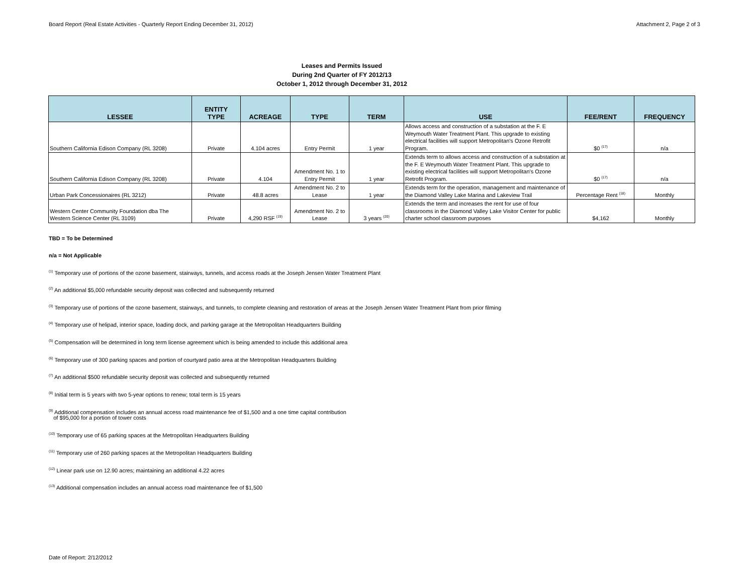Board Report (Real Estate Activities - Quarterly Report Ending December 31, 2012) Attachment 2, Page 2 of 3
Leases and Permits Issued
During 2nd Quarter of FY 2012/13
October 1, 2012 through December 31, 2012
| LESSEE | ENTITY TYPE | ACREAGE | TYPE | TERM | USE | FEE/RENT | FREQUENCY |
| --- | --- | --- | --- | --- | --- | --- | --- |
| Southern California Edison Company (RL 3208) | Private | 4.104 acres | Entry Permit | 1 year | Allows access and construction of a substation at the F. E Weymouth Water Treatment Plant. This upgrade to existing electrical facilities will support Metropolitan's Ozone Retrofit Program. | $0 <sup>(17)</sup> | n/a |
| Southern California Edison Company (RL 3208) | Private | 4.104 | Amendment No. 1 to Entry Permit | 1 year | Extends term to allows access and construction of a substation at the F. E Weymouth Water Treatment Plant. This upgrade to existing electrical facilities will support Metropolitan's Ozone Retrofit Program. | $0 <sup>(17)</sup> | n/a |
| Urban Park Concessionaires (RL 3212) | Private | 48.8 acres | Amendment No. 2 to Lease | 1 year | Extends term for the operation, management and maintenance of the Diamond Valley Lake Marina and Lakeview Trail | Percentage Rent <sup>(18)</sup> | Monthly |
| Western Center Community Foundation dba The Western Science Center (RL 3109) | Private | 4,290 RSF <sup>(19)</sup> | Amendment No. 2 to Lease | 3 years <sup>(20)</sup> | Extends the term and increases the rent for use of four classrooms in the Diamond Valley Lake Visitor Center for public charter school classroom purposes | $4,162 | Monthly |
TBD = To be Determined
n/a = Not Applicable
<sup>(1)</sup> Temporary use of portions of the ozone basement, stairways, tunnels, and access roads at the Joseph Jensen Water Treatment Plant
<sup>(2)</sup> An additional $5,000 refundable security deposit was collected and subsequently returned
<sup>(3)</sup> Temporary use of portions of the ozone basement, stairways, and tunnels, to complete cleaning and restoration of areas at the Joseph Jensen Water Treatment Plant from prior filming
<sup>(4)</sup> Temporary use of helipad, interior space, loading dock, and parking garage at the Metropolitan Headquarters Building
<sup>(5)</sup> Compensation will be determined in long term license agreement which is being amended to include this additional area
<sup>(6)</sup> Temporary use of 300 parking spaces and portion of courtyard patio area at the Metropolitan Headquarters Building
<sup>(7)</sup> An additional $500 refundable security deposit was collected and subsequently returned
<sup>(8)</sup> Initial term is 5 years with two 5-year options to renew; total term is 15 years
<sup>(9)</sup> Additional compensation includes an annual access road maintenance fee of $1,500 and a one time capital contribution
of $95,000 for a portion of tower costs
<sup>(10)</sup> Temporary use of 65 parking spaces at the Metropolitan Headquarters Building
<sup>(11)</sup> Temporary use of 260 parking spaces at the Metropolitan Headquarters Building
<sup>(12)</sup> Linear park use on 12.90 acres; maintaining an additional 4.22 acres
<sup>(13)</sup> Additional compensation includes an annual access road maintenance fee of $1,500
Date of Report: 2/12/2012